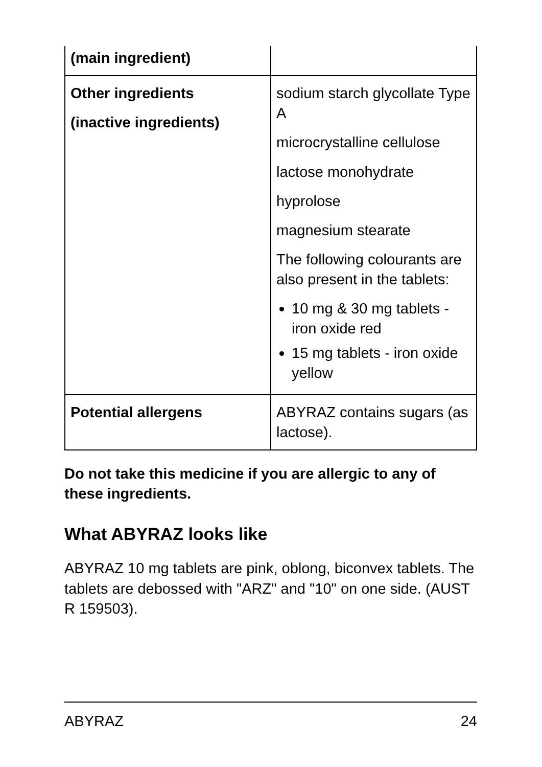| (main ingredient) | |
| Other ingredients (inactive ingredients) | sodium starch glycollate Type A microcrystalline cellulose lactose monohydrate hyprolose magnesium stearate The following colourants are also present in the tablets: 10 mg & 30 mg tablets - iron oxide red 15 mg tablets - iron oxide yellow |
| Potential allergens | ABYRAZ contains sugars (as lactose). |
Do not take this medicine if you are allergic to any of these ingredients.
What ABYRAZ looks like
ABYRAZ 10 mg tablets are pink, oblong, biconvex tablets. The tablets are debossed with "ARZ" and "10" on one side. (AUST R 159503).
ABYRAZ 24